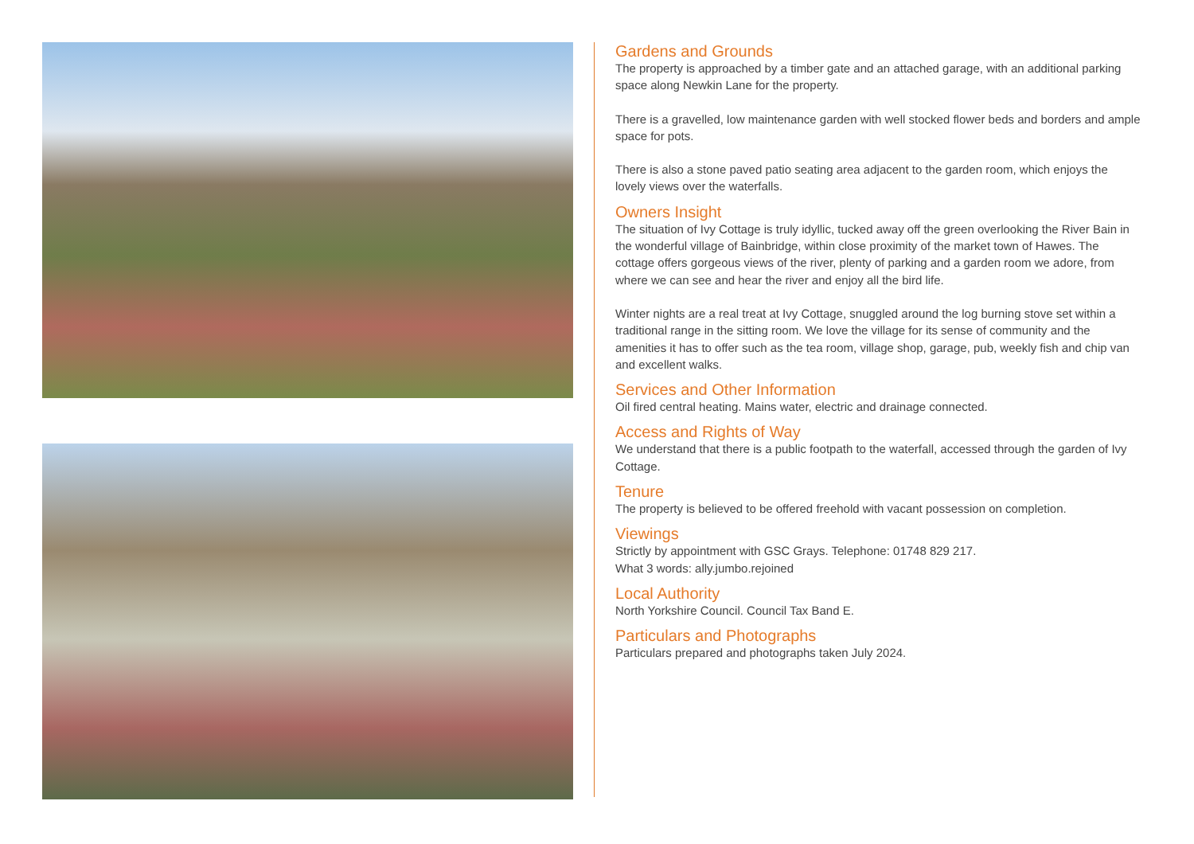Gardens and Grounds
The property is approached by a timber gate and an attached garage, with an additional parking space along Newkin Lane for the property.
There is a gravelled, low maintenance garden with well stocked flower beds and borders and ample space for pots.
There is also a stone paved patio seating area adjacent to the garden room, which enjoys the lovely views over the waterfalls.
Owners Insight
The situation of Ivy Cottage is truly idyllic, tucked away off the green overlooking the River Bain in the wonderful village of Bainbridge, within close proximity of the market town of Hawes. The cottage offers gorgeous views of the river, plenty of parking and a garden room we adore, from where we can see and hear the river and enjoy all the bird life.
Winter nights are a real treat at Ivy Cottage, snuggled around the log burning stove set within a traditional range in the sitting room. We love the village for its sense of community and the amenities it has to offer such as the tea room, village shop, garage, pub, weekly fish and chip van and excellent walks.
Services and Other Information
Oil fired central heating. Mains water, electric and drainage connected.
Access and Rights of Way
We understand that there is a public footpath to the waterfall, accessed through the garden of Ivy Cottage.
Tenure
The property is believed to be offered freehold with vacant possession on completion.
Viewings
Strictly by appointment with GSC Grays. Telephone: 01748 829 217.
What 3 words: ally.jumbo.rejoined
Local Authority
North Yorkshire Council. Council Tax Band E.
Particulars and Photographs
Particulars prepared and photographs taken July 2024.